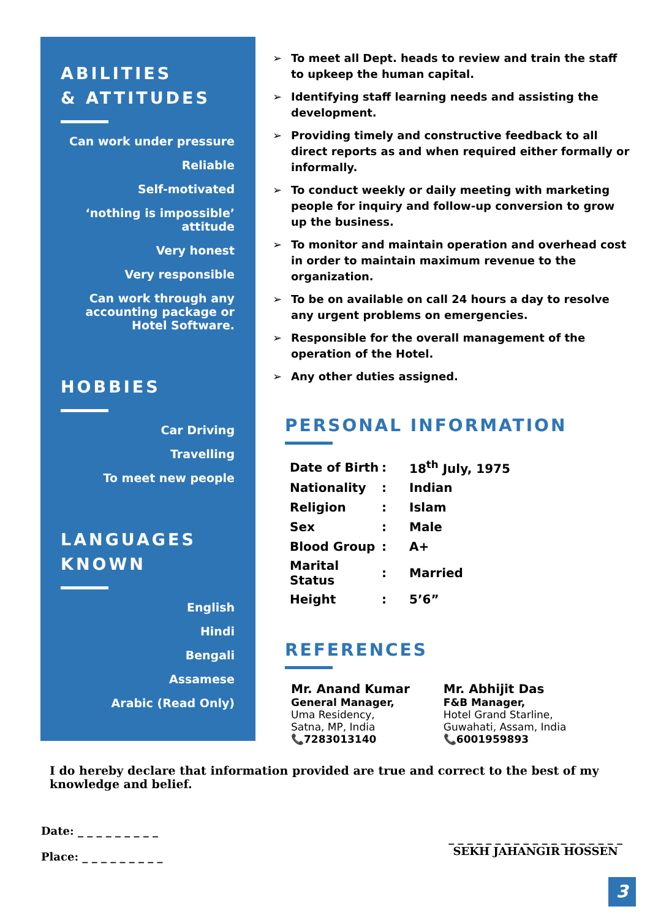ABILITIES
& ATTITUDES
Can work under pressure
Reliable
Self-motivated
‘nothing is impossible’ attitude
Very honest
Very responsible
Can work through any accounting package or Hotel Software.
HOBBIES
Car Driving
Travelling
To meet new people
LANGUAGES
KNOWN
English
Hindi
Bengali
Assamese
Arabic (Read Only)
➢ To meet all Dept. heads to review and train the staff to upkeep the human capital.
➢ Identifying staff learning needs and assisting the development.
➢ Providing timely and constructive feedback to all direct reports as and when required either formally or informally.
➢ To conduct weekly or daily meeting with marketing people for inquiry and follow-up conversion to grow up the business.
➢ To monitor and maintain operation and overhead cost in order to maintain maximum revenue to the organization.
➢ To be on available on call 24 hours a day to resolve any urgent problems on emergencies.
➢ Responsible for the overall management of the operation of the Hotel.
➢ Any other duties assigned.
PERSONAL INFORMATION
| Date of Birth | : | 18<sup>th</sup> July, 1975 |
| Nationality | : | Indian |
| Religion | : | Islam |
| Sex | : | Male |
| Blood Group | : | A+ |
| Marital Status | : | Married |
| Height | : | 5’6” |
REFERENCES
Mr. Anand Kumar
General Manager,
Uma Residency,
Satna, MP, India
📞7283013140
Mr. Abhijit Das
F&B Manager,
Hotel Grand Starline,
Guwahati, Assam, India
📞6001959893
I do hereby declare that information provided are true and correct to the best of my knowledge and belief.
Date: _ _ _ _ _ _ _ _ _
Place: _ _ _ _ _ _ _ _ _
_ _ _ _ _ _ _ _ _ _ _ _ _ _ _ _ _ _ _
SEKH JAHANGIR HOSSEN
3